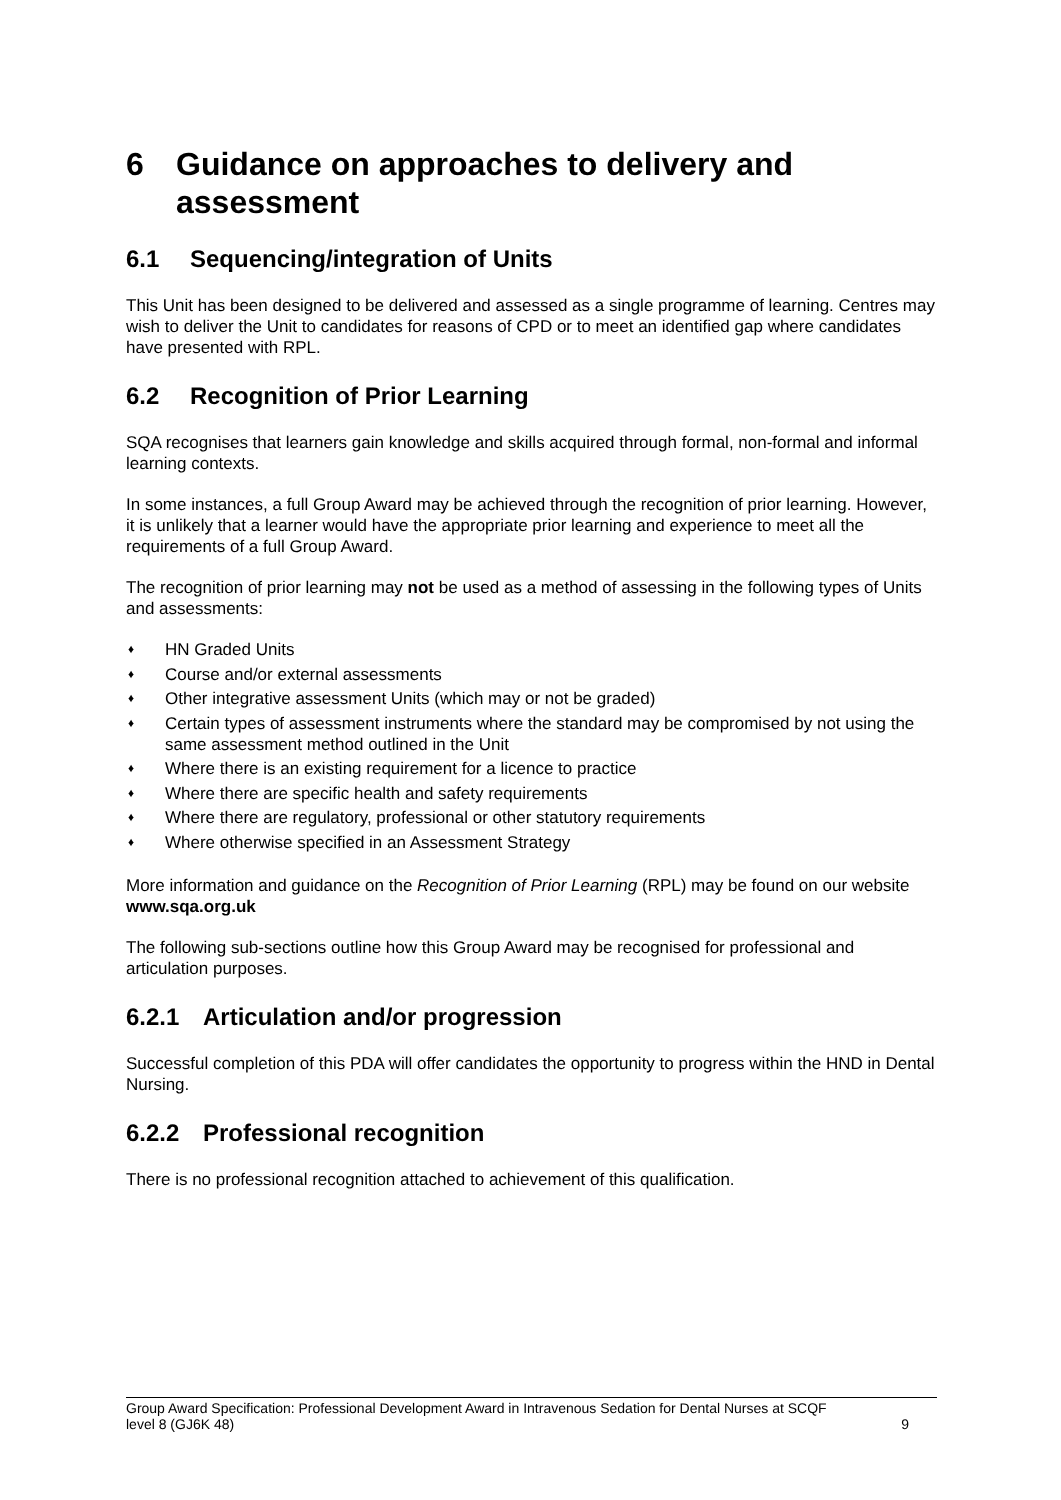6 Guidance on approaches to delivery and assessment
6.1 Sequencing/integration of Units
This Unit has been designed to be delivered and assessed as a single programme of learning. Centres may wish to deliver the Unit to candidates for reasons of CPD or to meet an identified gap where candidates have presented with RPL.
6.2 Recognition of Prior Learning
SQA recognises that learners gain knowledge and skills acquired through formal, non-formal and informal learning contexts.
In some instances, a full Group Award may be achieved through the recognition of prior learning. However, it is unlikely that a learner would have the appropriate prior learning and experience to meet all the requirements of a full Group Award.
The recognition of prior learning may not be used as a method of assessing in the following types of Units and assessments:
♦ HN Graded Units
♦ Course and/or external assessments
♦ Other integrative assessment Units (which may or not be graded)
♦ Certain types of assessment instruments where the standard may be compromised by not using the same assessment method outlined in the Unit
♦ Where there is an existing requirement for a licence to practice
♦ Where there are specific health and safety requirements
♦ Where there are regulatory, professional or other statutory requirements
♦ Where otherwise specified in an Assessment Strategy
More information and guidance on the Recognition of Prior Learning (RPL) may be found on our website www.sqa.org.uk
The following sub-sections outline how this Group Award may be recognised for professional and articulation purposes.
6.2.1 Articulation and/or progression
Successful completion of this PDA will offer candidates the opportunity to progress within the HND in Dental Nursing.
6.2.2 Professional recognition
There is no professional recognition attached to achievement of this qualification.
Group Award Specification: Professional Development Award in Intravenous Sedation for Dental Nurses at SCQF
level 8 (GJ6K 48) 9